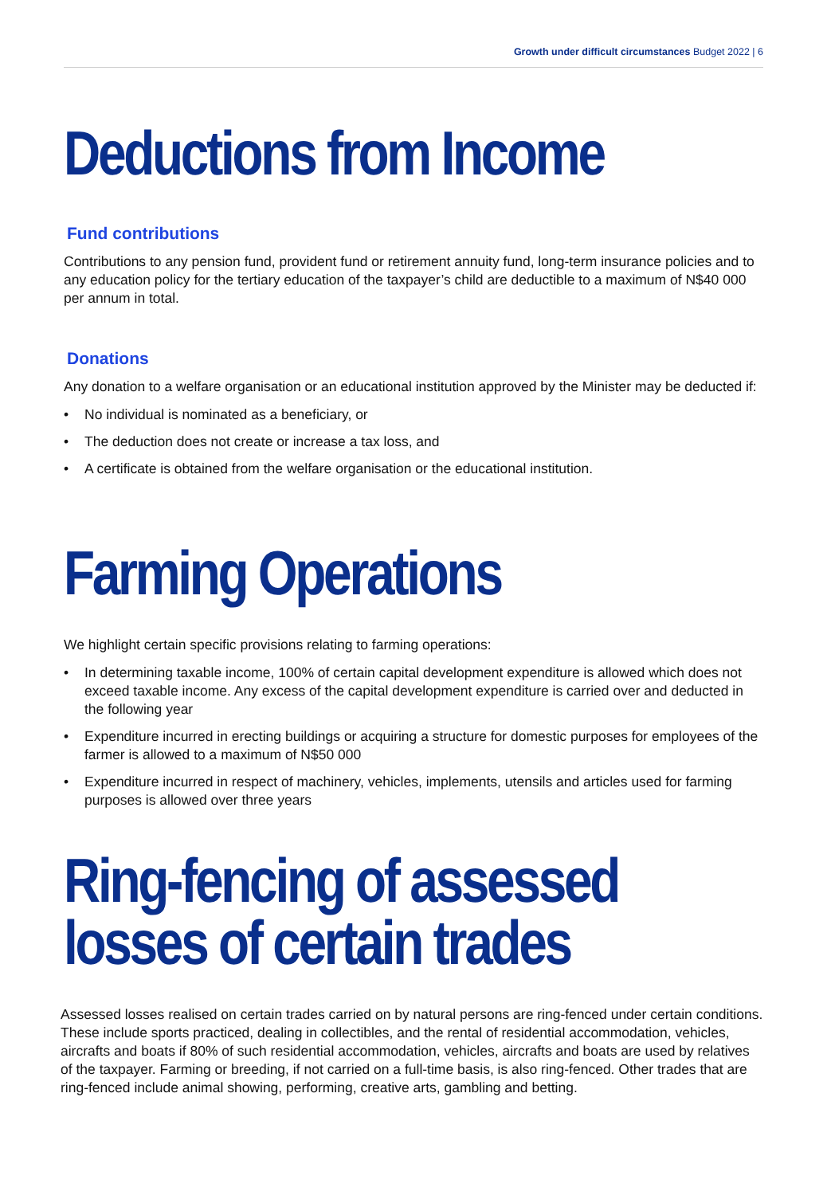Growth under difficult circumstances Budget 2022 | 6
Deductions from Income
Fund contributions
Contributions to any pension fund, provident fund or retirement annuity fund, long-term insurance policies and to any education policy for the tertiary education of the taxpayer’s child are deductible to a maximum of N$40 000 per annum in total.
Donations
Any donation to a welfare organisation or an educational institution approved by the Minister may be deducted if:
• No individual is nominated as a beneficiary, or
• The deduction does not create or increase a tax loss, and
• A certificate is obtained from the welfare organisation or the educational institution.
Farming Operations
We highlight certain specific provisions relating to farming operations:
• In determining taxable income, 100% of certain capital development expenditure is allowed which does not exceed taxable income. Any excess of the capital development expenditure is carried over and deducted in the following year
• Expenditure incurred in erecting buildings or acquiring a structure for domestic purposes for employees of the farmer is allowed to a maximum of N$50 000
• Expenditure incurred in respect of machinery, vehicles, implements, utensils and articles used for farming purposes is allowed over three years
Ring-fencing of assessed
losses of certain trades
Assessed losses realised on certain trades carried on by natural persons are ring-fenced under certain conditions. These include sports practiced, dealing in collectibles, and the rental of residential accommodation, vehicles, aircrafts and boats if 80% of such residential accommodation, vehicles, aircrafts and boats are used by relatives of the taxpayer. Farming or breeding, if not carried on a full-time basis, is also ring-fenced. Other trades that are ring-fenced include animal showing, performing, creative arts, gambling and betting.